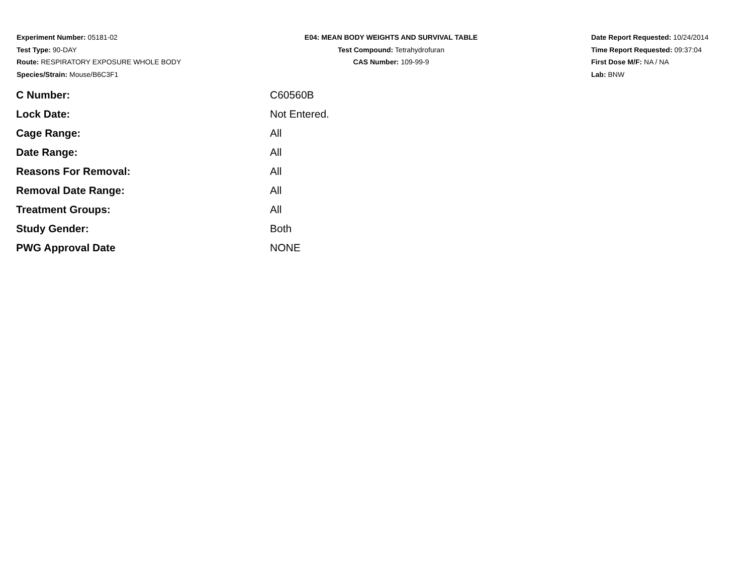Experiment Number: 05181-02
Test Type: 90-DAY
Route: RESPIRATORY EXPOSURE WHOLE BODY
Species/Strain: Mouse/B6C3F1
E04: MEAN BODY WEIGHTS AND SURVIVAL TABLE
Test Compound: Tetrahydrofuran
CAS Number: 109-99-9
Date Report Requested: 10/24/2014
Time Report Requested: 09:37:04
First Dose M/F: NA / NA
Lab: BNW
| C Number: | C60560B |
| Lock Date: | Not Entered. |
| Cage Range: | All |
| Date Range: | All |
| Reasons For Removal: | All |
| Removal Date Range: | All |
| Treatment Groups: | All |
| Study Gender: | Both |
| PWG Approval Date | NONE |